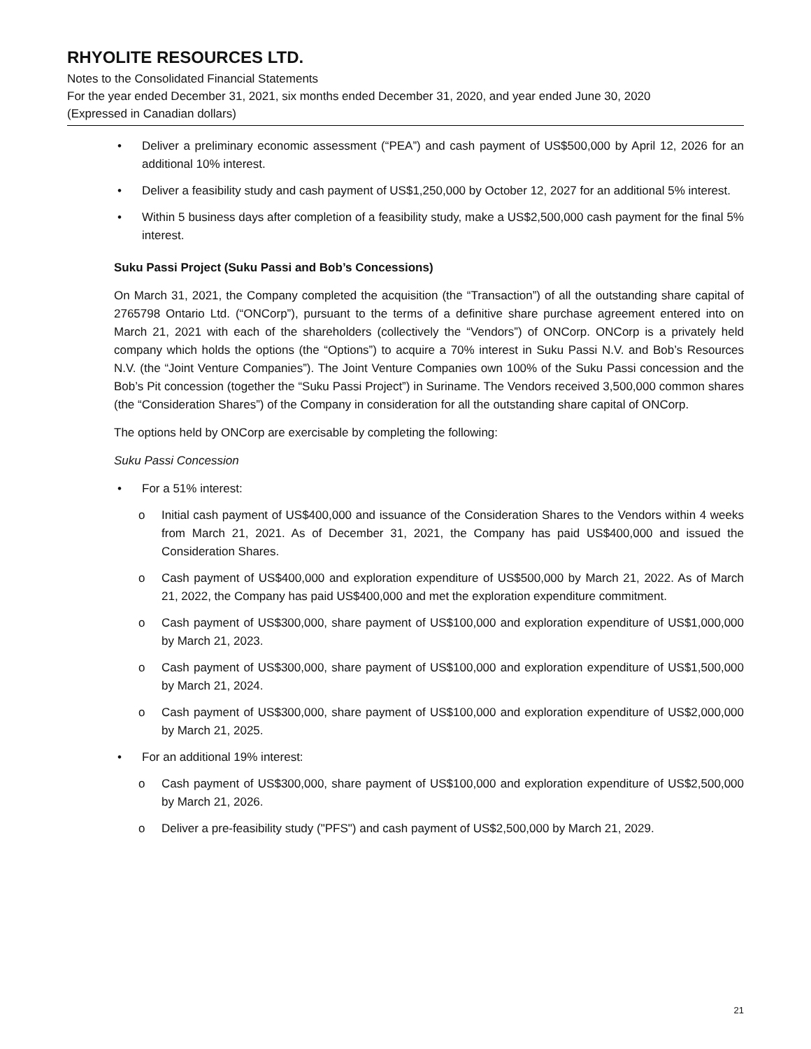RHYOLITE RESOURCES LTD.
Notes to the Consolidated Financial Statements
For the year ended December 31, 2021, six months ended December 31, 2020, and year ended June 30, 2020
(Expressed in Canadian dollars)
• Deliver a preliminary economic assessment (“PEA”) and cash payment of US$500,000 by April 12, 2026 for an additional 10% interest.
• Deliver a feasibility study and cash payment of US$1,250,000 by October 12, 2027 for an additional 5% interest.
• Within 5 business days after completion of a feasibility study, make a US$2,500,000 cash payment for the final 5% interest.
Suku Passi Project (Suku Passi and Bob’s Concessions)
On March 31, 2021, the Company completed the acquisition (the “Transaction”) of all the outstanding share capital of 2765798 Ontario Ltd. (“ONCorp”), pursuant to the terms of a definitive share purchase agreement entered into on March 21, 2021 with each of the shareholders (collectively the “Vendors”) of ONCorp. ONCorp is a privately held company which holds the options (the “Options”) to acquire a 70% interest in Suku Passi N.V. and Bob’s Resources N.V. (the “Joint Venture Companies”). The Joint Venture Companies own 100% of the Suku Passi concession and the Bob’s Pit concession (together the “Suku Passi Project”) in Suriname. The Vendors received 3,500,000 common shares (the “Consideration Shares”) of the Company in consideration for all the outstanding share capital of ONCorp.
The options held by ONCorp are exercisable by completing the following:
Suku Passi Concession
• For a 51% interest:
o Initial cash payment of US$400,000 and issuance of the Consideration Shares to the Vendors within 4 weeks from March 21, 2021. As of December 31, 2021, the Company has paid US$400,000 and issued the Consideration Shares.
o Cash payment of US$400,000 and exploration expenditure of US$500,000 by March 21, 2022. As of March 21, 2022, the Company has paid US$400,000 and met the exploration expenditure commitment.
o Cash payment of US$300,000, share payment of US$100,000 and exploration expenditure of US$1,000,000 by March 21, 2023.
o Cash payment of US$300,000, share payment of US$100,000 and exploration expenditure of US$1,500,000 by March 21, 2024.
o Cash payment of US$300,000, share payment of US$100,000 and exploration expenditure of US$2,000,000 by March 21, 2025.
• For an additional 19% interest:
o Cash payment of US$300,000, share payment of US$100,000 and exploration expenditure of US$2,500,000 by March 21, 2026.
o Deliver a pre-feasibility study ("PFS") and cash payment of US$2,500,000 by March 21, 2029.
21